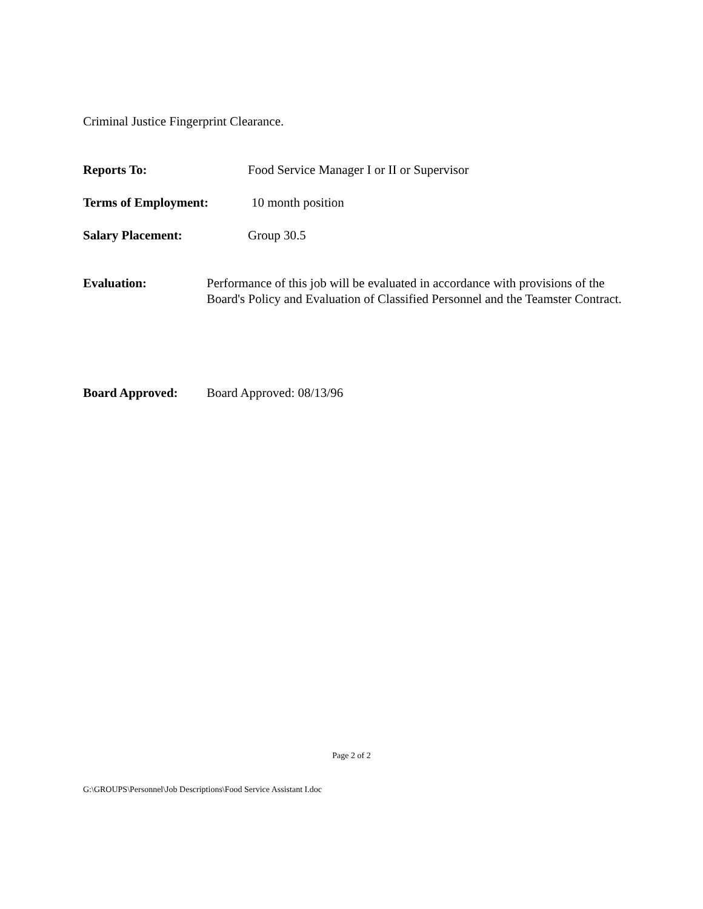Criminal Justice Fingerprint Clearance.
Reports To: Food Service Manager I or II or Supervisor
Terms of Employment: 10 month position
Salary Placement: Group 30.5
Evaluation: Performance of this job will be evaluated in accordance with provisions of the Board's Policy and Evaluation of Classified Personnel and the Teamster Contract.
Board Approved: Board Approved: 08/13/96
Page 2 of 2
G:\GROUPS\Personnel\Job Descriptions\Food Service Assistant I.doc